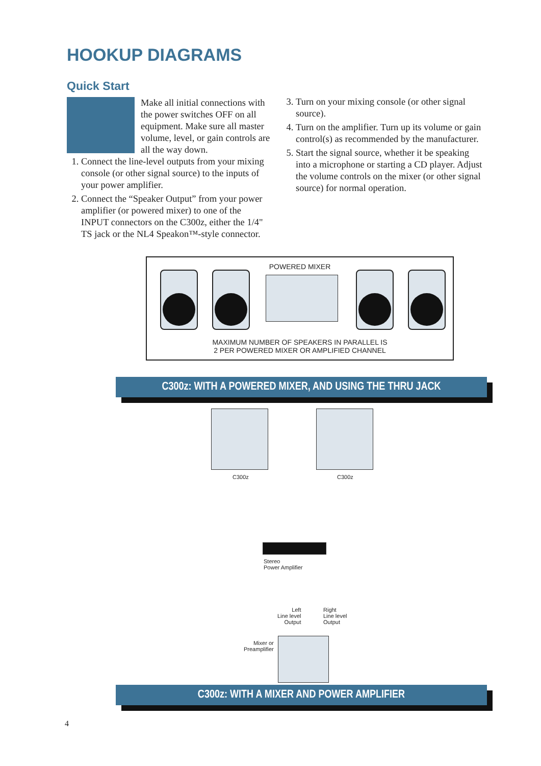HOOKUP DIAGRAMS
Quick Start
Make all initial connections with the power switches OFF on all equipment. Make sure all master volume, level, or gain controls are all the way down.
1. Connect the line-level outputs from your mixing console (or other signal source) to the inputs of your power amplifier.
2. Connect the “Speaker Output” from your power amplifier (or powered mixer) to one of the INPUT connectors on the C300z, either the 1/4" TS jack or the NL4 Speakon™-style connector.
3. Turn on your mixing console (or other signal source).
4. Turn on the amplifier. Turn up its volume or gain control(s) as recommended by the manufacturer.
5. Start the signal source, whether it be speaking into a microphone or starting a CD player. Adjust the volume controls on the mixer (or other signal source) for normal operation.
POWERED MIXER
MAXIMUM NUMBER OF SPEAKERS IN PARALLEL IS
2 PER POWERED MIXER OR AMPLIFIED CHANNEL
C300z: WITH A POWERED MIXER, AND USING THE THRU JACK
C300z C300z
Stereo
Power Amplifier
Left
Line level
Output
Right
Line level
Output
Mixer or
Preamplifier
C300z: WITH A MIXER AND POWER AMPLIFIER
4